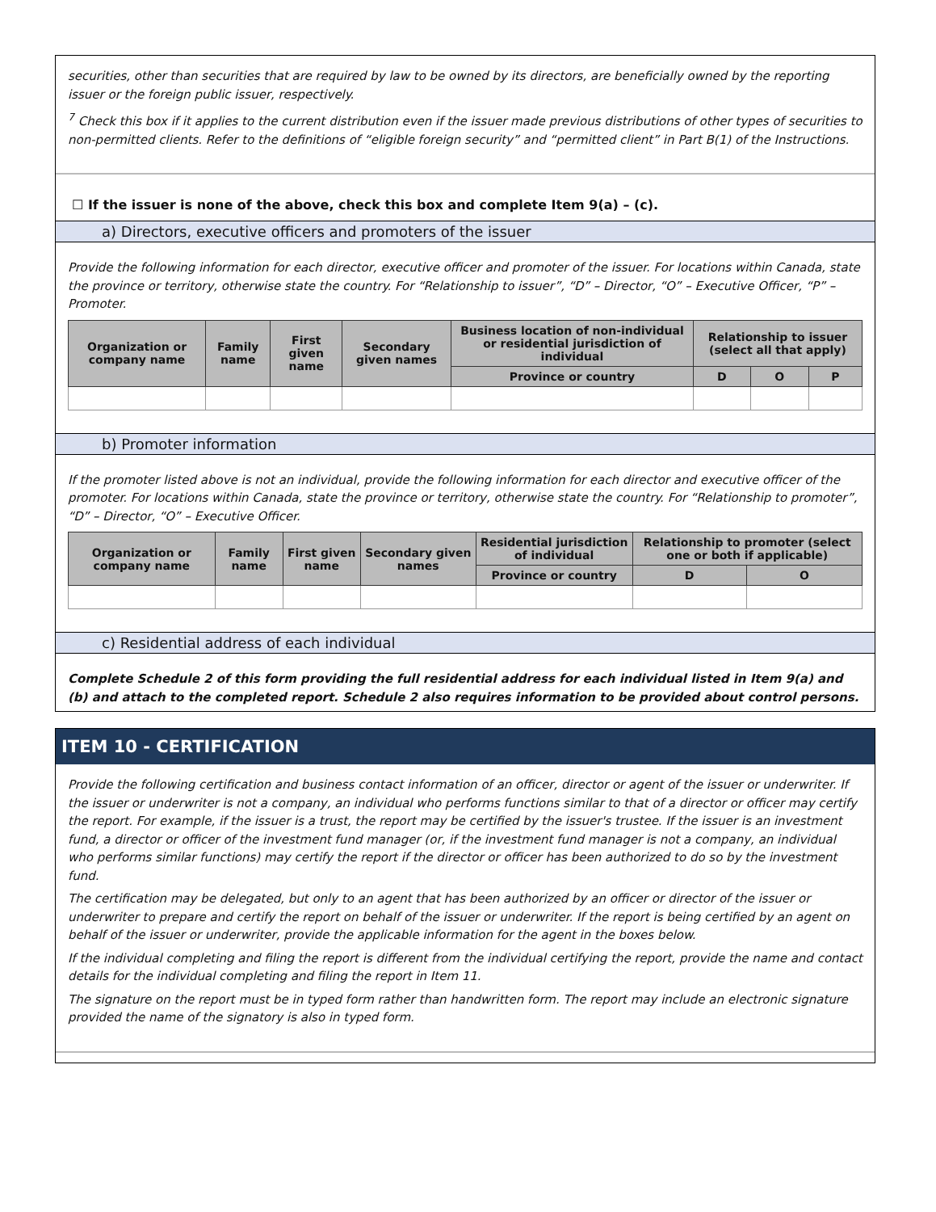securities, other than securities that are required by law to be owned by its directors, are beneficially owned by the reporting issuer or the foreign public issuer, respectively.
<sup>7</sup> Check this box if it applies to the current distribution even if the issuer made previous distributions of other types of securities to non-permitted clients. Refer to the definitions of “eligible foreign security” and “permitted client” in Part B(1) of the Instructions.
☐ If the issuer is none of the above, check this box and complete Item 9(a) – (c).
a) Directors, executive officers and promoters of the issuer
Provide the following information for each director, executive officer and promoter of the issuer. For locations within Canada, state the province or territory, otherwise state the country. For “Relationship to issuer”, “D” – Director, “O” – Executive Officer, “P” – Promoter.
| Organization or company name | Family name | First given name | Secondary given names | Business location of non-individual or residential jurisdiction of individual | Relationship to issuer (select all that apply) | | |
| --- | --- | --- | --- | --- | --- | --- | --- |
| | | | | Province or country | D | O | P |
b) Promoter information
If the promoter listed above is not an individual, provide the following information for each director and executive officer of the promoter. For locations within Canada, state the province or territory, otherwise state the country. For “Relationship to promoter”, “D” – Director, “O” – Executive Officer.
| Organization or company name | Family name | First given name | Secondary given names | Residential jurisdiction of individual | Relationship to promoter (select one or both if applicable) | |
| --- | --- | --- | --- | --- | --- | --- |
| | | | | Province or country | D | O |
c) Residential address of each individual
Complete Schedule 2 of this form providing the full residential address for each individual listed in Item 9(a) and (b) and attach to the completed report. Schedule 2 also requires information to be provided about control persons.
ITEM 10 - CERTIFICATION
Provide the following certification and business contact information of an officer, director or agent of the issuer or underwriter. If the issuer or underwriter is not a company, an individual who performs functions similar to that of a director or officer may certify the report. For example, if the issuer is a trust, the report may be certified by the issuer's trustee. If the issuer is an investment fund, a director or officer of the investment fund manager (or, if the investment fund manager is not a company, an individual who performs similar functions) may certify the report if the director or officer has been authorized to do so by the investment fund.
The certification may be delegated, but only to an agent that has been authorized by an officer or director of the issuer or underwriter to prepare and certify the report on behalf of the issuer or underwriter. If the report is being certified by an agent on behalf of the issuer or underwriter, provide the applicable information for the agent in the boxes below.
If the individual completing and filing the report is different from the individual certifying the report, provide the name and contact details for the individual completing and filing the report in Item 11.
The signature on the report must be in typed form rather than handwritten form. The report may include an electronic signature provided the name of the signatory is also in typed form.